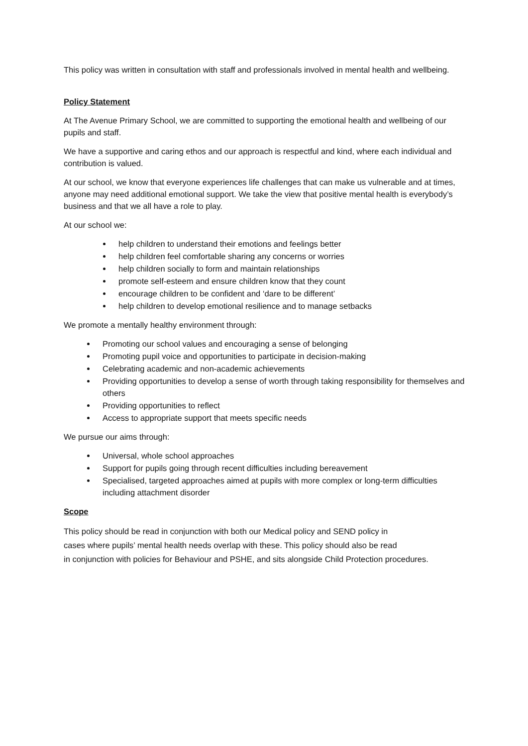This policy was written in consultation with staff and professionals involved in mental health and wellbeing.
Policy Statement
At The Avenue Primary School, we are committed to supporting the emotional health and wellbeing of our pupils and staff.
We have a supportive and caring ethos and our approach is respectful and kind, where each individual and contribution is valued.
At our school, we know that everyone experiences life challenges that can make us vulnerable and at times, anyone may need additional emotional support. We take the view that positive mental health is everybody’s business and that we all have a role to play.
At our school we:
help children to understand their emotions and feelings better
help children feel comfortable sharing any concerns or worries
help children socially to form and maintain relationships
promote self-esteem and ensure children know that they count
encourage children to be confident and ‘dare to be different’
help children to develop emotional resilience and to manage setbacks
We promote a mentally healthy environment through:
Promoting our school values and encouraging a sense of belonging
Promoting pupil voice and opportunities to participate in decision-making
Celebrating academic and non-academic achievements
Providing opportunities to develop a sense of worth through taking responsibility for themselves and others
Providing opportunities to reflect
Access to appropriate support that meets specific needs
We pursue our aims through:
Universal, whole school approaches
Support for pupils going through recent difficulties including bereavement
Specialised, targeted approaches aimed at pupils with more complex or long-term difficulties including attachment disorder
Scope
This policy should be read in conjunction with both our Medical policy and SEND policy in
cases where pupils’ mental health needs overlap with these. This policy should also be read
in conjunction with policies for Behaviour and PSHE, and sits alongside Child Protection procedures.